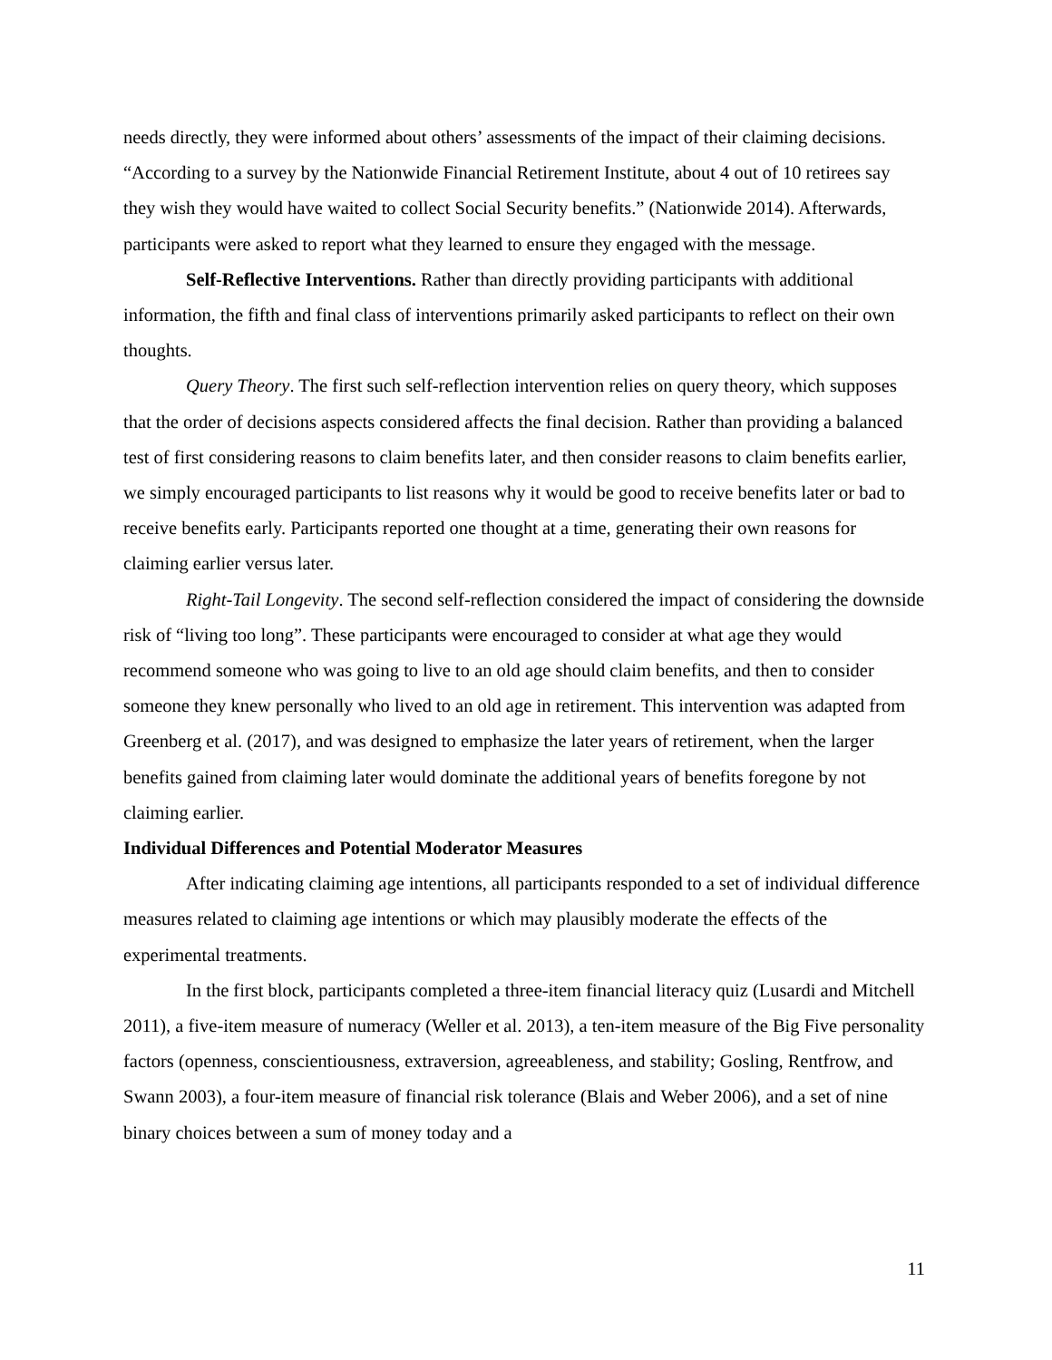needs directly, they were informed about others’ assessments of the impact of their claiming decisions. “According to a survey by the Nationwide Financial Retirement Institute, about 4 out of 10 retirees say they wish they would have waited to collect Social Security benefits.” (Nationwide 2014). Afterwards, participants were asked to report what they learned to ensure they engaged with the message.
Self-Reflective Interventions. Rather than directly providing participants with additional information, the fifth and final class of interventions primarily asked participants to reflect on their own thoughts.
Query Theory. The first such self-reflection intervention relies on query theory, which supposes that the order of decisions aspects considered affects the final decision. Rather than providing a balanced test of first considering reasons to claim benefits later, and then consider reasons to claim benefits earlier, we simply encouraged participants to list reasons why it would be good to receive benefits later or bad to receive benefits early. Participants reported one thought at a time, generating their own reasons for claiming earlier versus later.
Right-Tail Longevity. The second self-reflection considered the impact of considering the downside risk of “living too long”. These participants were encouraged to consider at what age they would recommend someone who was going to live to an old age should claim benefits, and then to consider someone they knew personally who lived to an old age in retirement. This intervention was adapted from Greenberg et al. (2017), and was designed to emphasize the later years of retirement, when the larger benefits gained from claiming later would dominate the additional years of benefits foregone by not claiming earlier.
Individual Differences and Potential Moderator Measures
After indicating claiming age intentions, all participants responded to a set of individual difference measures related to claiming age intentions or which may plausibly moderate the effects of the experimental treatments.
In the first block, participants completed a three-item financial literacy quiz (Lusardi and Mitchell 2011), a five-item measure of numeracy (Weller et al. 2013), a ten-item measure of the Big Five personality factors (openness, conscientiousness, extraversion, agreeableness, and stability; Gosling, Rentfrow, and Swann 2003), a four-item measure of financial risk tolerance (Blais and Weber 2006), and a set of nine binary choices between a sum of money today and a
11